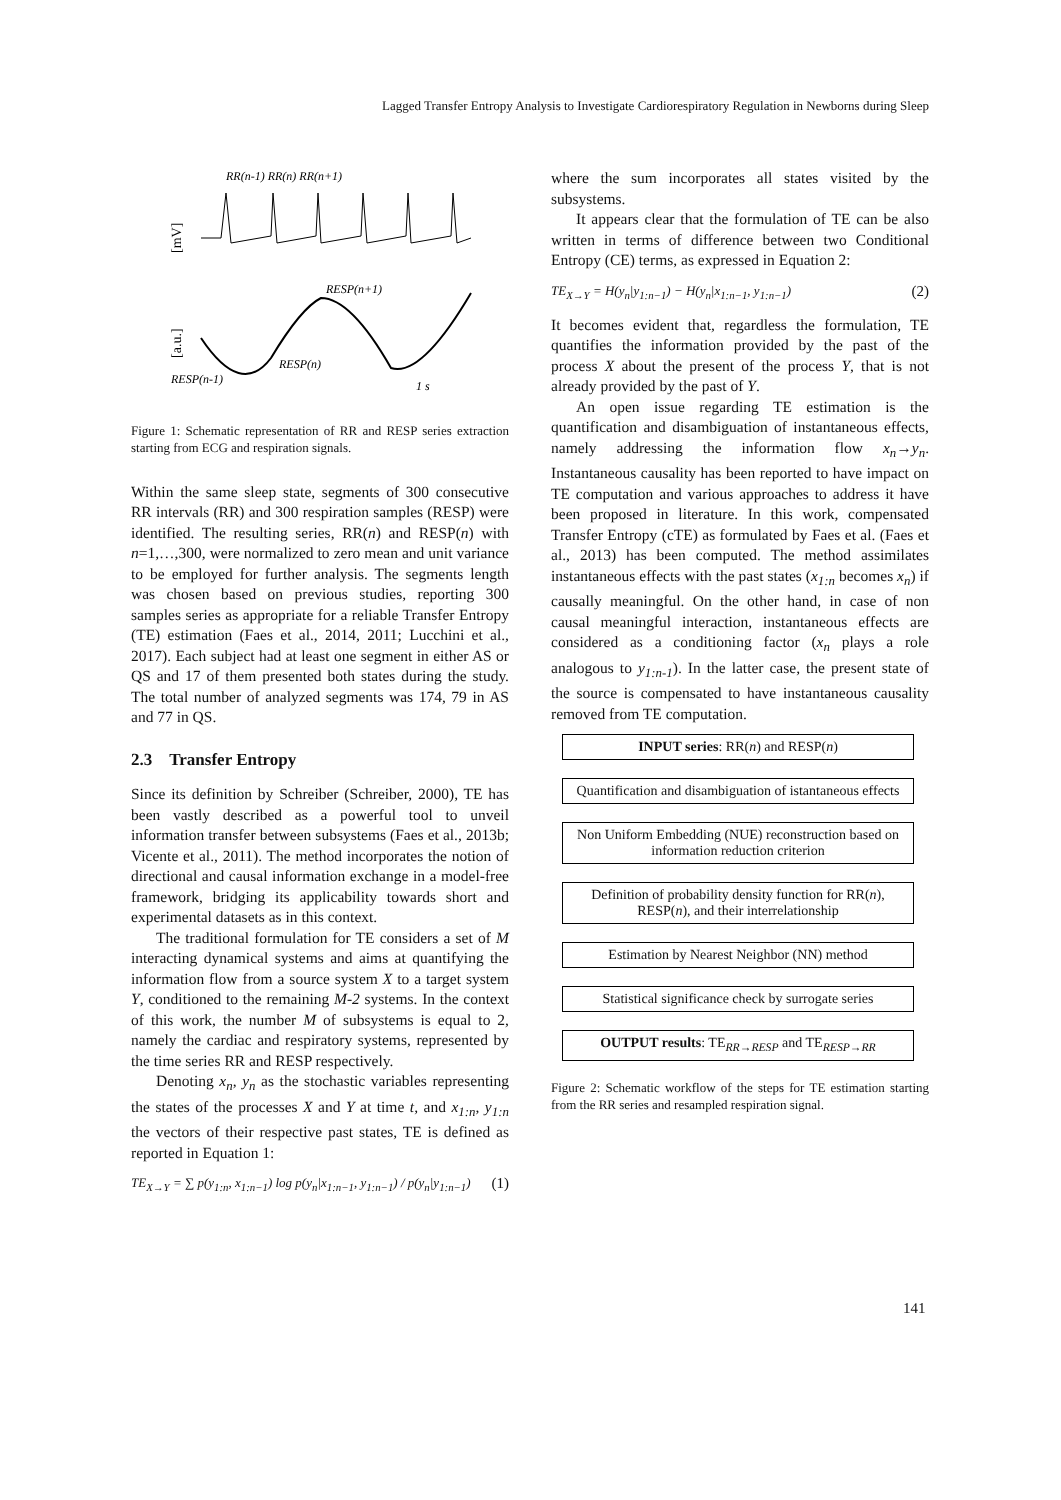Lagged Transfer Entropy Analysis to Investigate Cardiorespiratory Regulation in Newborns during Sleep
RR(n-1) RR(n) RR(n+1)
[mV]
[a.u.]
RESP(n+1)
RESP(n)
RESP(n-1)
1 s
Figure 1: Schematic representation of RR and RESP series extraction starting from ECG and respiration signals.
Within the same sleep state, segments of 300 consecutive RR intervals (RR) and 300 respiration samples (RESP) were identified. The resulting series, RR(n) and RESP(n) with n=1,…,300, were normalized to zero mean and unit variance to be employed for further analysis. The segments length was chosen based on previous studies, reporting 300 samples series as appropriate for a reliable Transfer Entropy (TE) estimation (Faes et al., 2014, 2011; Lucchini et al., 2017). Each subject had at least one segment in either AS or QS and 17 of them presented both states during the study. The total number of analyzed segments was 174, 79 in AS and 77 in QS.
2.3 Transfer Entropy
Since its definition by Schreiber (Schreiber, 2000), TE has been vastly described as a powerful tool to unveil information transfer between subsystems (Faes et al., 2013b; Vicente et al., 2011). The method incorporates the notion of directional and causal information exchange in a model-free framework, bridging its applicability towards short and experimental datasets as in this context.
The traditional formulation for TE considers a set of M interacting dynamical systems and aims at quantifying the information flow from a source system X to a target system Y, conditioned to the remaining M-2 systems. In the context of this work, the number M of subsystems is equal to 2, namely the cardiac and respiratory systems, represented by the time series RR and RESP respectively.
Denoting x<sub>n</sub>, y<sub>n</sub> as the stochastic variables representing the states of the processes X and Y at time t, and x<sub>1:n</sub>, y<sub>1:n</sub> the vectors of their respective past states, TE is defined as reported in Equation 1:
TE<sub>X→Y</sub> = ∑ p(y<sub>1:n</sub>, x<sub>1:n−1</sub>) log p(y<sub>n</sub>|x<sub>1:n−1</sub>, y<sub>1:n−1</sub>) / p(y<sub>n</sub>|y<sub>1:n−1</sub>) (1)
where the sum incorporates all states visited by the subsystems.
It appears clear that the formulation of TE can be also written in terms of difference between two Conditional Entropy (CE) terms, as expressed in Equation 2:
TE<sub>X→Y</sub> = H(y<sub>n</sub>|y<sub>1:n−1</sub>) − H(y<sub>n</sub>|x<sub>1:n−1</sub>, y<sub>1:n−1</sub>) (2)
It becomes evident that, regardless the formulation, TE quantifies the information provided by the past of the process X about the present of the process Y, that is not already provided by the past of Y.
An open issue regarding TE estimation is the quantification and disambiguation of instantaneous effects, namely addressing the information flow x<sub>n</sub>→y<sub>n</sub>. Instantaneous causality has been reported to have impact on TE computation and various approaches to address it have been proposed in literature. In this work, compensated Transfer Entropy (cTE) as formulated by Faes et al. (Faes et al., 2013) has been computed. The method assimilates instantaneous effects with the past states (x<sub>1:n</sub> becomes x<sub>n</sub>) if causally meaningful. On the other hand, in case of non causal meaningful interaction, instantaneous effects are considered as a conditioning factor (x<sub>n</sub> plays a role analogous to y<sub>1:n-1</sub>). In the latter case, the present state of the source is compensated to have instantaneous causality removed from TE computation.
INPUT series: RR(n) and RESP(n)
Quantification and disambiguation of istantaneous effects
Non Uniform Embedding (NUE) reconstruction based on information reduction criterion
Definition of probability density function for RR(n), RESP(n), and their interrelationship
Estimation by Nearest Neighbor (NN) method
Statistical significance check by surrogate series
OUTPUT results: TE<sub>RR→RESP</sub> and TE<sub>RESP→RR</sub>
Figure 2: Schematic workflow of the steps for TE estimation starting from the RR series and resampled respiration signal.
141